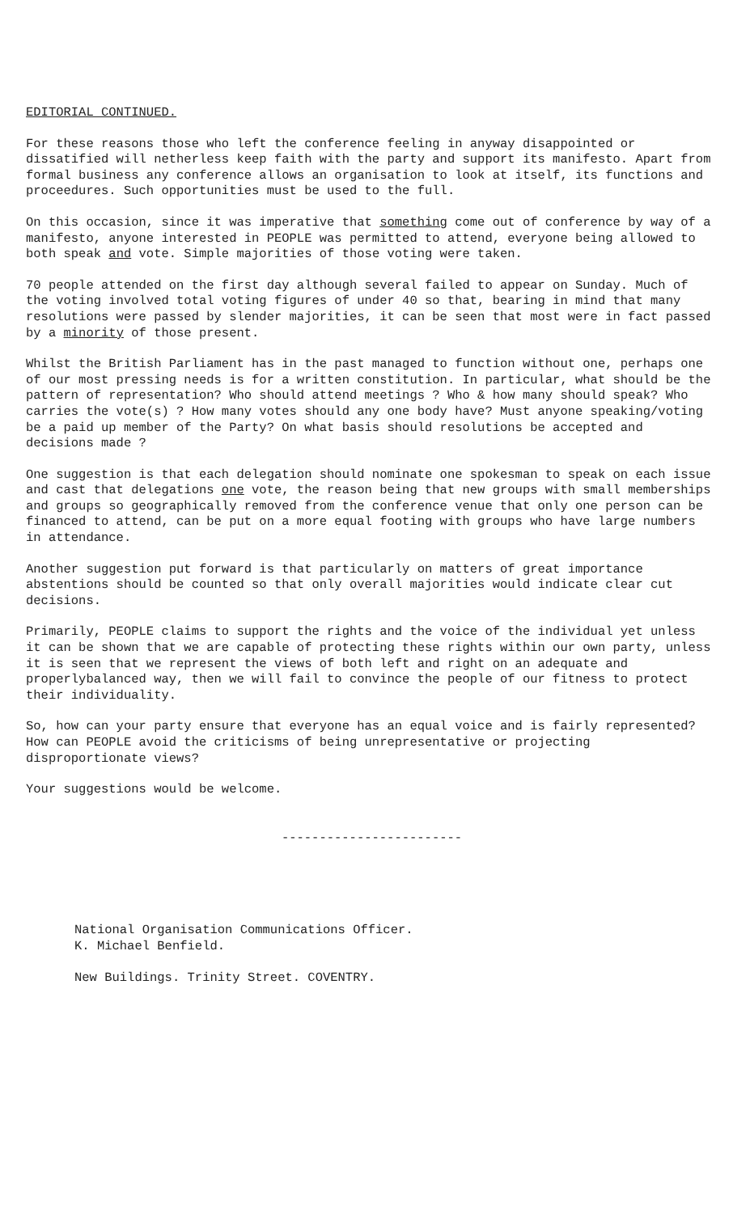EDITORIAL CONTINUED.
For these reasons those who left the conference feeling in anyway disappointed or dissatified will netherless keep faith with the party and support its manifesto. Apart from formal business any conference allows an organisation to look at itself, its functions and proceedures. Such opportunities must be used to the full.
On this occasion, since it was imperative that something come out of conference by way of a manifesto, anyone interested in PEOPLE was permitted to attend, everyone being allowed to both speak and vote. Simple majorities of those voting were taken.
70 people attended on the first day although several failed to appear on Sunday. Much of the voting involved total voting figures of under 40 so that, bearing in mind that many resolutions were passed by slender majorities, it can be seen that most were in fact passed by a minority of those present.
Whilst the British Parliament has in the past managed to function without one, perhaps one of our most pressing needs is for a written constitution. In particular, what should be the pattern of representation? Who should attend meetings ? Who & how many should speak? Who carries the vote(s) ? How many votes should any one body have? Must anyone speaking/voting be a paid up member of the Party? On what basis should resolutions be accepted and decisions made ?
One suggestion is that each delegation should nominate one spokesman to speak on each issue and cast that delegations one vote, the reason being that new groups with small memberships and groups so geographically removed from the conference venue that only one person can be financed to attend, can be put on a more equal footing with groups who have large numbers in attendance.
Another suggestion put forward is that particularly on matters of great importance abstentions should be counted so that only overall majorities would indicate clear cut decisions.
Primarily, PEOPLE claims to support the rights and the voice of the individual yet unless it can be shown that we are capable of protecting these rights within our own party, unless it is seen that we represent the views of both left and right on an adequate and properlybalanced way, then we will fail to convince the people of our fitness to protect their individuality.
So, how can your party ensure that everyone has an equal voice and is fairly represented? How can PEOPLE avoid the criticisms of being unrepresentative or projecting disproportionate views?
Your suggestions would be welcome.
------------------------
National Organisation Communications Officer.
K. Michael Benfield.
New Buildings. Trinity Street. COVENTRY.